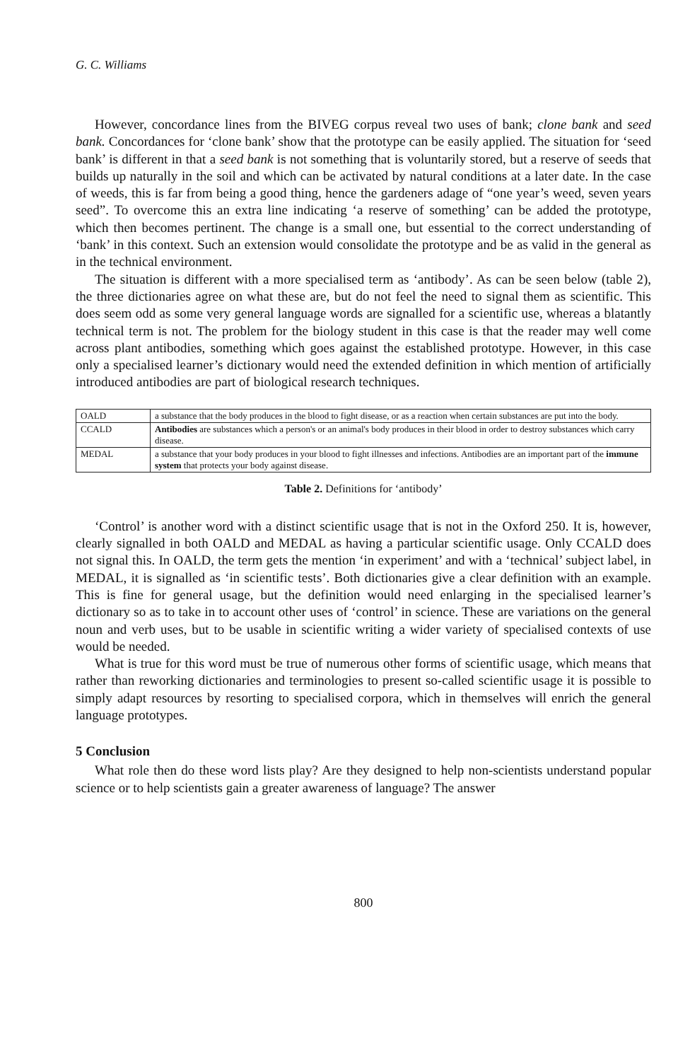G. C. Williams
However, concordance lines from the BIVEG corpus reveal two uses of bank; clone bank and seed bank. Concordances for ‘clone bank’ show that the prototype can be easily applied. The situation for ‘seed bank’ is different in that a seed bank is not something that is voluntarily stored, but a reserve of seeds that builds up naturally in the soil and which can be activated by natural conditions at a later date. In the case of weeds, this is far from being a good thing, hence the gardeners adage of “one year’s weed, seven years seed”. To overcome this an extra line indicating ‘a reserve of something’ can be added the prototype, which then becomes pertinent. The change is a small one, but essential to the correct understanding of ‘bank’ in this context. Such an extension would consolidate the prototype and be as valid in the general as in the technical environment.
The situation is different with a more specialised term as ‘antibody’. As can be seen below (table 2), the three dictionaries agree on what these are, but do not feel the need to signal them as scientific. This does seem odd as some very general language words are signalled for a scientific use, whereas a blatantly technical term is not. The problem for the biology student in this case is that the reader may well come across plant antibodies, something which goes against the established prototype. However, in this case only a specialised learner’s dictionary would need the extended definition in which mention of artificially introduced antibodies are part of biological research techniques.
| OALD | a substance that the body produces in the blood to fight disease, or as a reaction when certain substances are put into the body. |
| CCALD | Antibodies are substances which a person's or an animal's body produces in their blood in order to destroy substances which carry disease. |
| MEDAL | a substance that your body produces in your blood to fight illnesses and infections. Antibodies are an important part of the immune system that protects your body against disease. |
Table 2. Definitions for ‘antibody’
‘Control’ is another word with a distinct scientific usage that is not in the Oxford 250. It is, however, clearly signalled in both OALD and MEDAL as having a particular scientific usage. Only CCALD does not signal this. In OALD, the term gets the mention ‘in experiment’ and with a ‘technical’ subject label, in MEDAL, it is signalled as ‘in scientific tests’. Both dictionaries give a clear definition with an example. This is fine for general usage, but the definition would need enlarging in the specialised learner’s dictionary so as to take in to account other uses of ‘control’ in science. These are variations on the general noun and verb uses, but to be usable in scientific writing a wider variety of specialised contexts of use would be needed.
What is true for this word must be true of numerous other forms of scientific usage, which means that rather than reworking dictionaries and terminologies to present so-called scientific usage it is possible to simply adapt resources by resorting to specialised corpora, which in themselves will enrich the general language prototypes.
5 Conclusion
What role then do these word lists play? Are they designed to help non-scientists understand popular science or to help scientists gain a greater awareness of language? The answer
800